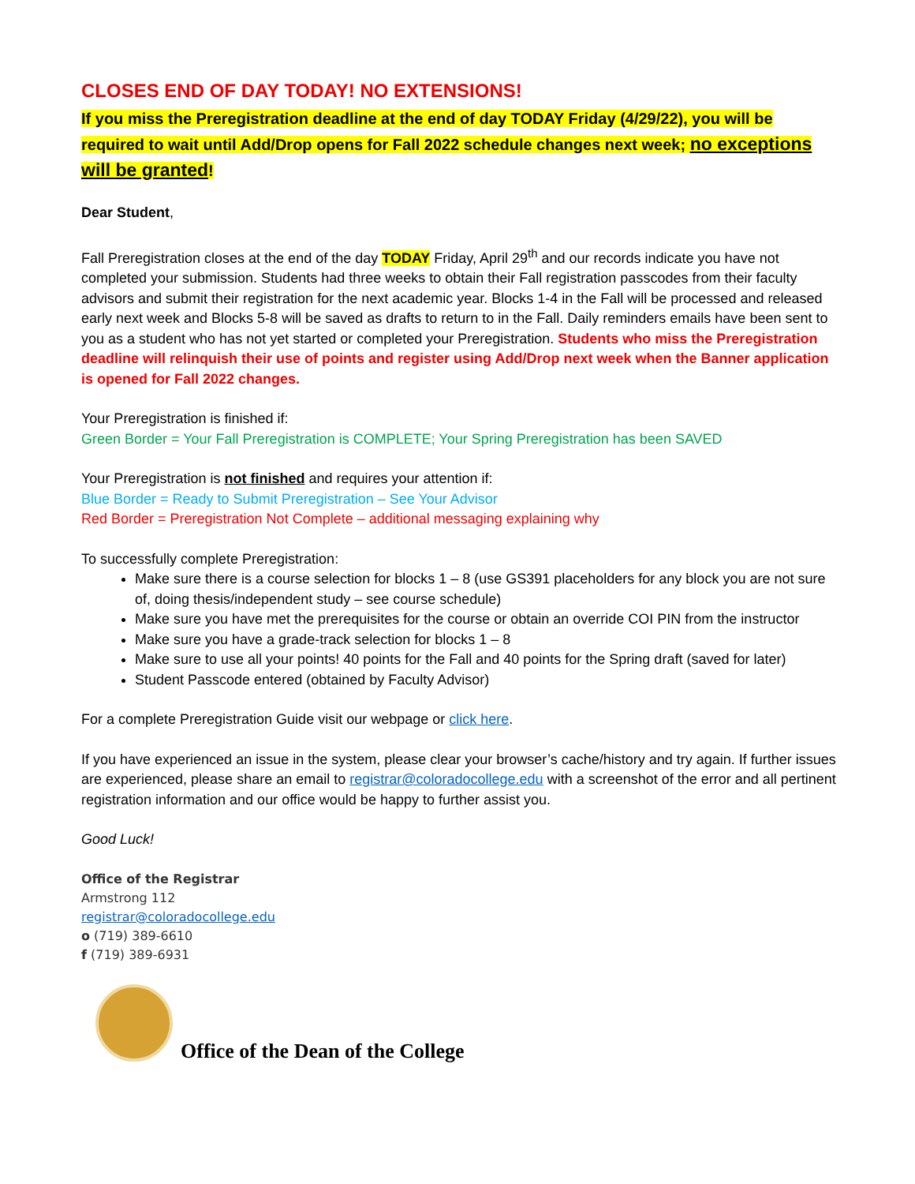CLOSES END OF DAY TODAY! NO EXTENSIONS!
If you miss the Preregistration deadline at the end of day TODAY Friday (4/29/22), you will be required to wait until Add/Drop opens for Fall 2022 schedule changes next week; no exceptions will be granted!
Dear Student,
Fall Preregistration closes at the end of the day TODAY Friday, April 29<sup>th</sup> and our records indicate you have not completed your submission. Students had three weeks to obtain their Fall registration passcodes from their faculty advisors and submit their registration for the next academic year. Blocks 1-4 in the Fall will be processed and released early next week and Blocks 5-8 will be saved as drafts to return to in the Fall. Daily reminders emails have been sent to you as a student who has not yet started or completed your Preregistration. Students who miss the Preregistration deadline will relinquish their use of points and register using Add/Drop next week when the Banner application is opened for Fall 2022 changes.
Your Preregistration is finished if:
Green Border = Your Fall Preregistration is COMPLETE; Your Spring Preregistration has been SAVED
Your Preregistration is not finished and requires your attention if:
Blue Border = Ready to Submit Preregistration – See Your Advisor
Red Border = Preregistration Not Complete – additional messaging explaining why
To successfully complete Preregistration:
Make sure there is a course selection for blocks 1 – 8 (use GS391 placeholders for any block you are not sure of, doing thesis/independent study – see course schedule)
Make sure you have met the prerequisites for the course or obtain an override COI PIN from the instructor
Make sure you have a grade-track selection for blocks 1 – 8
Make sure to use all your points! 40 points for the Fall and 40 points for the Spring draft (saved for later)
Student Passcode entered (obtained by Faculty Advisor)
For a complete Preregistration Guide visit our webpage or click here.
If you have experienced an issue in the system, please clear your browser’s cache/history and try again. If further issues are experienced, please share an email to registrar@coloradocollege.edu with a screenshot of the error and all pertinent registration information and our office would be happy to further assist you.
Good Luck!
Office of the Registrar
Armstrong 112
registrar@coloradocollege.edu
o (719) 389-6610
f (719) 389-6931
Office of the Dean of the College